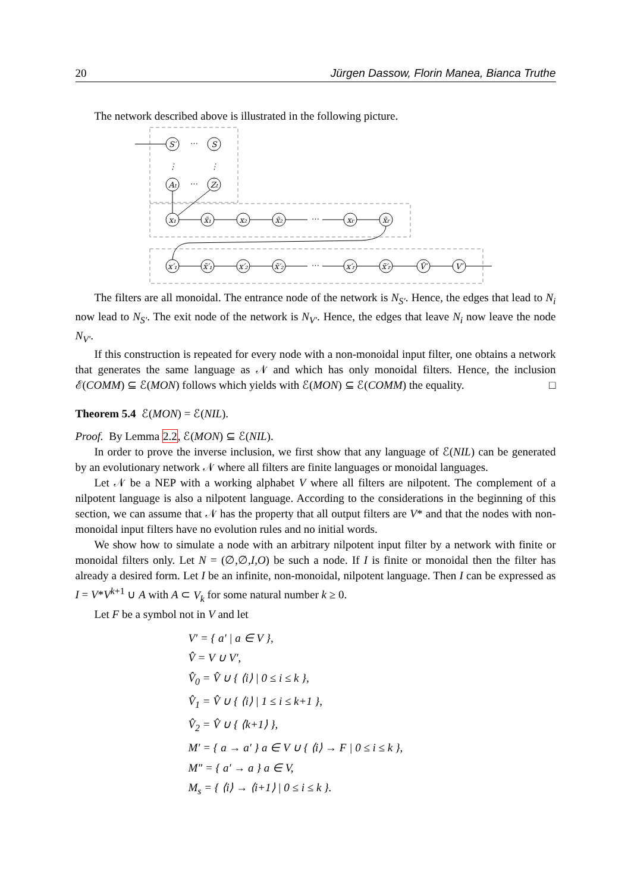20 Jürgen Dassow, Florin Manea, Bianca Truthe
The network described above is illustrated in the following picture.
S′
⋯
S
⋮
⋮
At
⋯
Zt
x₁
x̃₁
x₂
x̃₂
⋯
xr
x̃r
x′₁
x̃′₁
x′₂
x̃′₂
⋯
x′r
x̃′r
V̂′
V′
The filters are all monoidal. The entrance node of the network is N<sub>S′</sub>. Hence, the edges that lead to N<sub>i</sub> now lead to N<sub>S′</sub>. The exit node of the network is N<sub>V′</sub>. Hence, the edges that leave N<sub>i</sub> now leave the node N<sub>V′</sub>.
If this construction is repeated for every node with a non-monoidal input filter, one obtains a network that generates the same language as 𝒩 and which has only monoidal filters. Hence, the inclusion ℰ(COMM) ⊆ ℰ(MON) follows which yields with ℰ(MON) ⊆ ℰ(COMM) the equality. □
Theorem 5.4 ℰ(MON) = ℰ(NIL).
Proof. By Lemma 2.2, ℰ(MON) ⊆ ℰ(NIL).
In order to prove the inverse inclusion, we first show that any language of ℰ(NIL) can be generated by an evolutionary network 𝒩 where all filters are finite languages or monoidal languages.
Let 𝒩 be a NEP with a working alphabet V where all filters are nilpotent. The complement of a nilpotent language is also a nilpotent language. According to the considerations in the beginning of this section, we can assume that 𝒩 has the property that all output filters are V* and that the nodes with non-monoidal input filters have no evolution rules and no initial words.
We show how to simulate a node with an arbitrary nilpotent input filter by a network with finite or monoidal filters only. Let N = (∅,∅,I,O) be such a node. If I is finite or monoidal then the filter has already a desired form. Let I be an infinite, non-monoidal, nilpotent language. Then I can be expressed as I = V*V<sup>k+1</sup> ∪ A with A ⊂ V<sub>k</sub> for some natural number k ≥ 0.
Let F be a symbol not in V and let
V′ = { a′ | a ∈ V },
V̂ = V ∪ V′,
V̂<sub>0</sub> = V̂ ∪ { ⟨i⟩ | 0 ≤ i ≤ k },
V̂<sub>1</sub> = V̂ ∪ { ⟨i⟩ | 1 ≤ i ≤ k+1 },
V̂<sub>2</sub> = V̂ ∪ { ⟨k+1⟩ },
M′ = { a → a′ } a ∈ V ∪ { ⟨i⟩ → F | 0 ≤ i ≤ k },
M″ = { a′ → a } a ∈ V,
M<sub>s</sub> = { ⟨i⟩ → ⟨i+1⟩ | 0 ≤ i ≤ k }.